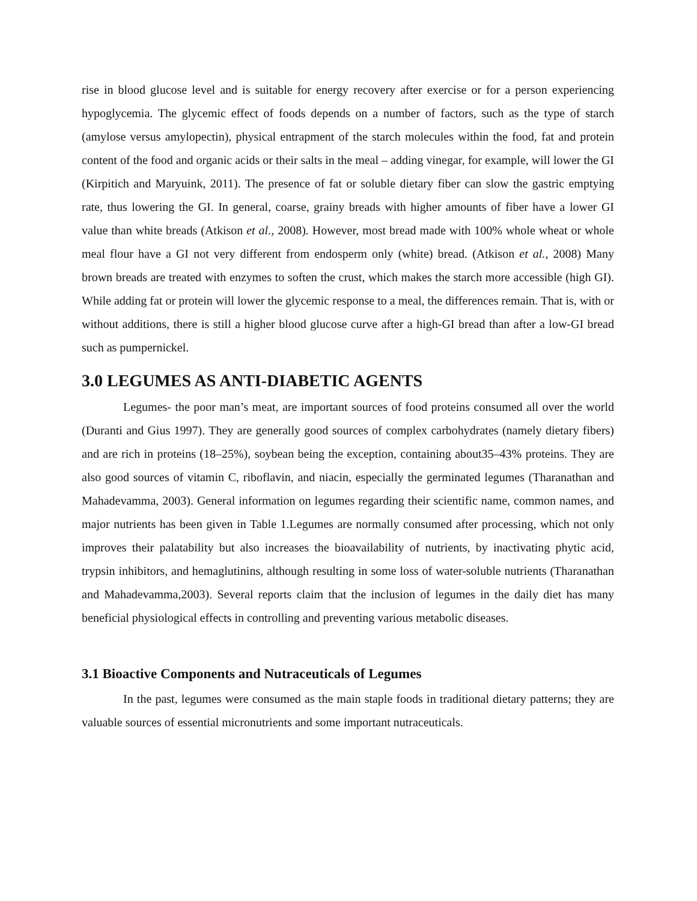rise in blood glucose level and is suitable for energy recovery after exercise or for a person experiencing hypoglycemia. The glycemic effect of foods depends on a number of factors, such as the type of starch (amylose versus amylopectin), physical entrapment of the starch molecules within the food, fat and protein content of the food and organic acids or their salts in the meal – adding vinegar, for example, will lower the GI (Kirpitich and Maryuink, 2011). The presence of fat or soluble dietary fiber can slow the gastric emptying rate, thus lowering the GI. In general, coarse, grainy breads with higher amounts of fiber have a lower GI value than white breads (Atkison et al., 2008). However, most bread made with 100% whole wheat or whole meal flour have a GI not very different from endosperm only (white) bread. (Atkison et al., 2008) Many brown breads are treated with enzymes to soften the crust, which makes the starch more accessible (high GI). While adding fat or protein will lower the glycemic response to a meal, the differences remain. That is, with or without additions, there is still a higher blood glucose curve after a high-GI bread than after a low-GI bread such as pumpernickel.
3.0 LEGUMES AS ANTI-DIABETIC AGENTS
Legumes- the poor man’s meat, are important sources of food proteins consumed all over the world (Duranti and Gius 1997). They are generally good sources of complex carbohydrates (namely dietary fibers) and are rich in proteins (18–25%), soybean being the exception, containing about35–43% proteins. They are also good sources of vitamin C, riboflavin, and niacin, especially the germinated legumes (Tharanathan and Mahadevamma, 2003). General information on legumes regarding their scientific name, common names, and major nutrients has been given in Table 1.Legumes are normally consumed after processing, which not only improves their palatability but also increases the bioavailability of nutrients, by inactivating phytic acid, trypsin inhibitors, and hemaglutinins, although resulting in some loss of water-soluble nutrients (Tharanathan and Mahadevamma,2003). Several reports claim that the inclusion of legumes in the daily diet has many beneficial physiological effects in controlling and preventing various metabolic diseases.
3.1 Bioactive Components and Nutraceuticals of Legumes
In the past, legumes were consumed as the main staple foods in traditional dietary patterns; they are valuable sources of essential micronutrients and some important nutraceuticals.